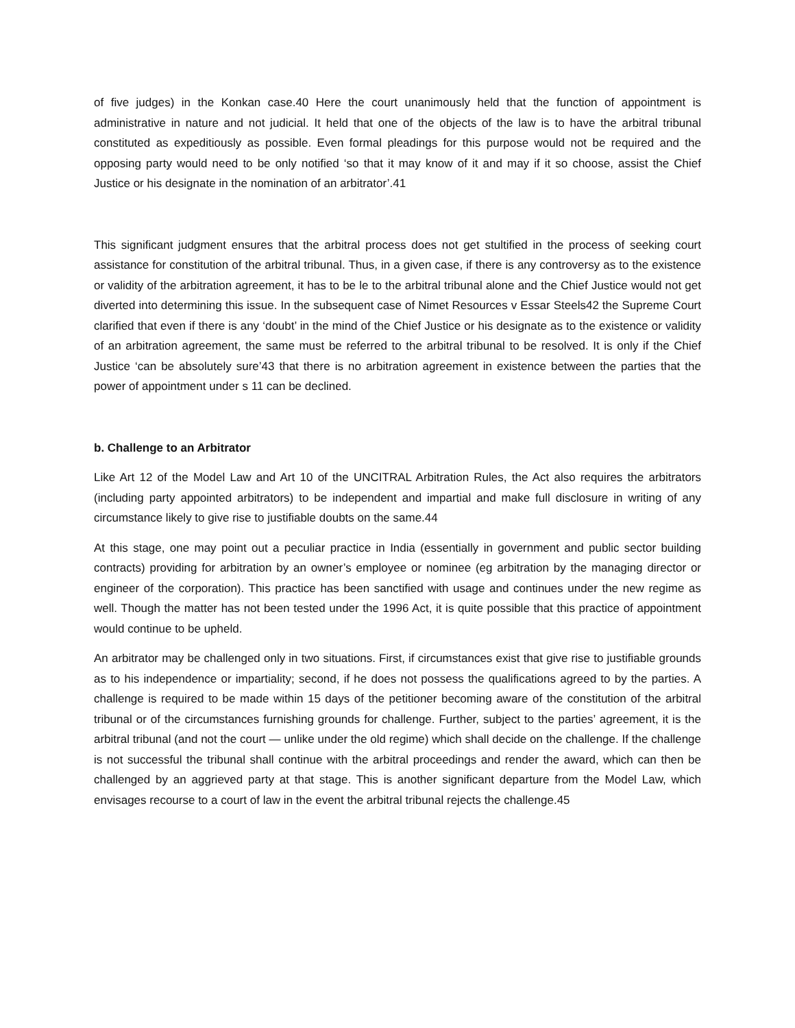of five judges) in the Konkan case.40 Here the court unanimously held that the function of appointment is administrative in nature and not judicial. It held that one of the objects of the law is to have the arbitral tribunal constituted as expeditiously as possible. Even formal pleadings for this purpose would not be required and the opposing party would need to be only notified ‘so that it may know of it and may if it so choose, assist the Chief Justice or his designate in the nomination of an arbitrator’.41
This significant judgment ensures that the arbitral process does not get stultified in the process of seeking court assistance for constitution of the arbitral tribunal. Thus, in a given case, if there is any controversy as to the existence or validity of the arbitration agreement, it has to be le to the arbitral tribunal alone and the Chief Justice would not get diverted into determining this issue. In the subsequent case of Nimet Resources v Essar Steels42 the Supreme Court clarified that even if there is any ‘doubt’ in the mind of the Chief Justice or his designate as to the existence or validity of an arbitration agreement, the same must be referred to the arbitral tribunal to be resolved. It is only if the Chief Justice ‘can be absolutely sure’43 that there is no arbitration agreement in existence between the parties that the power of appointment under s 11 can be declined.
b. Challenge to an Arbitrator
Like Art 12 of the Model Law and Art 10 of the UNCITRAL Arbitration Rules, the Act also requires the arbitrators (including party appointed arbitrators) to be independent and impartial and make full disclosure in writing of any circumstance likely to give rise to justifiable doubts on the same.44
At this stage, one may point out a peculiar practice in India (essentially in government and public sector building contracts) providing for arbitration by an owner’s employee or nominee (eg arbitration by the managing director or engineer of the corporation). This practice has been sanctified with usage and continues under the new regime as well. Though the matter has not been tested under the 1996 Act, it is quite possible that this practice of appointment would continue to be upheld.
An arbitrator may be challenged only in two situations. First, if circumstances exist that give rise to justifiable grounds as to his independence or impartiality; second, if he does not possess the qualifications agreed to by the parties. A challenge is required to be made within 15 days of the petitioner becoming aware of the constitution of the arbitral tribunal or of the circumstances furnishing grounds for challenge. Further, subject to the parties’ agreement, it is the arbitral tribunal (and not the court — unlike under the old regime) which shall decide on the challenge. If the challenge is not successful the tribunal shall continue with the arbitral proceedings and render the award, which can then be challenged by an aggrieved party at that stage. This is another significant departure from the Model Law, which envisages recourse to a court of law in the event the arbitral tribunal rejects the challenge.45